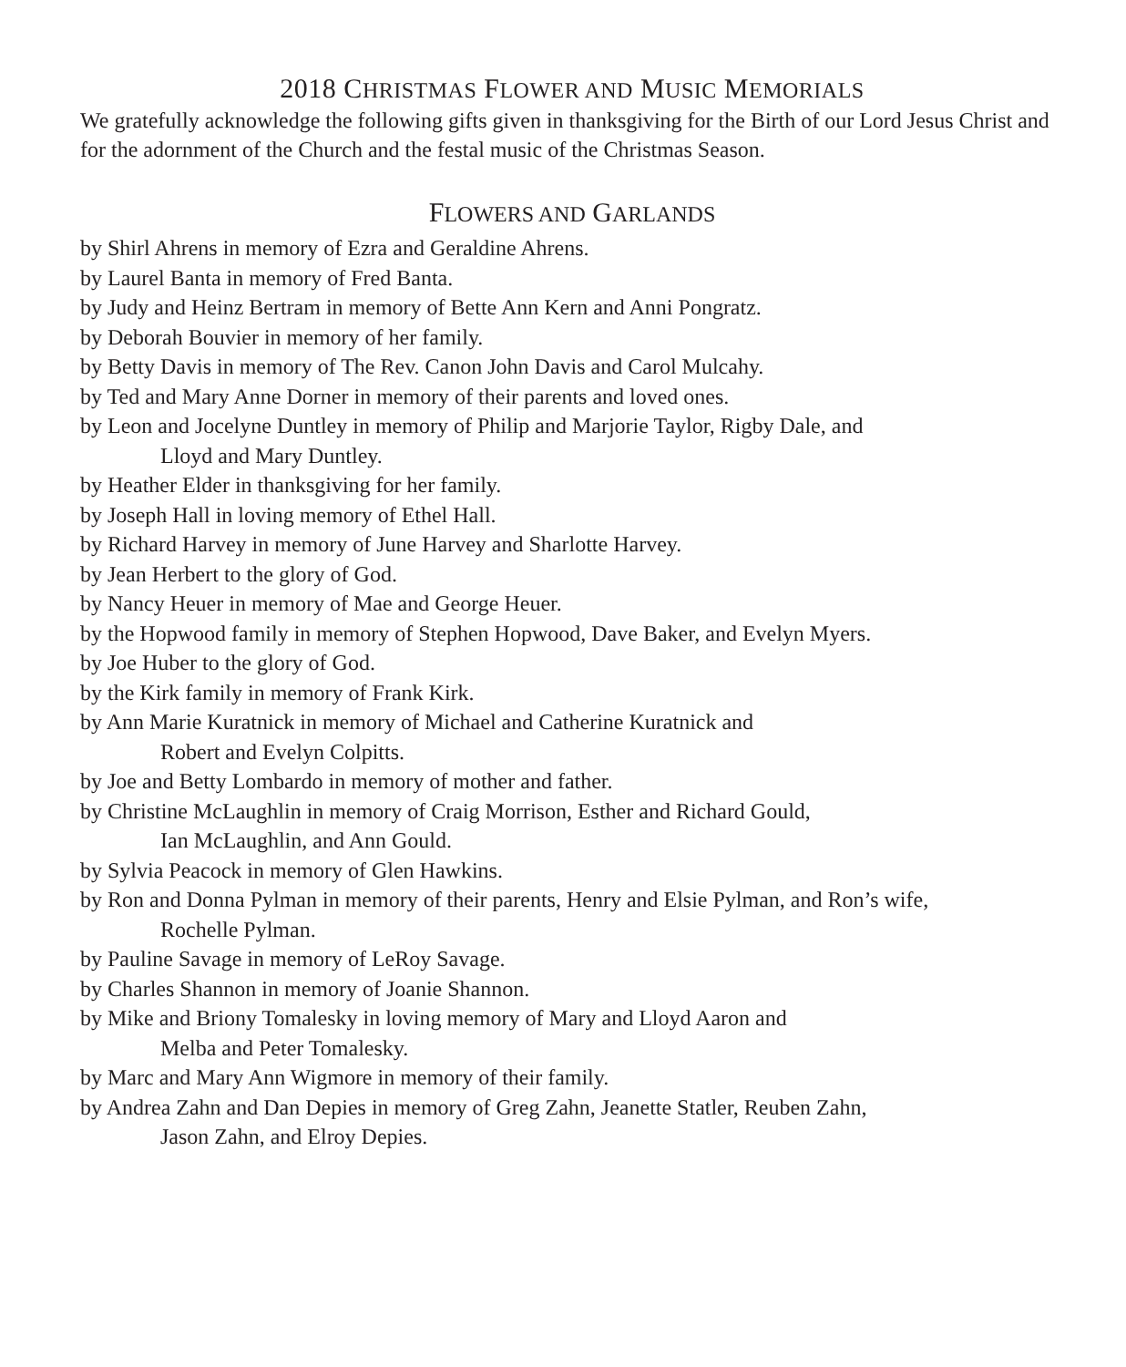2018 CHRISTMAS FLOWER AND MUSIC MEMORIALS
We gratefully acknowledge the following gifts given in thanksgiving for the Birth of our Lord Jesus Christ and for the adornment of the Church and the festal music of the Christmas Season.
FLOWERS AND GARLANDS
by Shirl Ahrens in memory of Ezra and Geraldine Ahrens.
by Laurel Banta in memory of Fred Banta.
by Judy and Heinz Bertram in memory of Bette Ann Kern and Anni Pongratz.
by Deborah Bouvier in memory of her family.
by Betty Davis in memory of The Rev. Canon John Davis and Carol Mulcahy.
by Ted and Mary Anne Dorner in memory of their parents and loved ones.
by Leon and Jocelyne Duntley in memory of Philip and Marjorie Taylor, Rigby Dale, and
Lloyd and Mary Duntley.
by Heather Elder in thanksgiving for her family.
by Joseph Hall in loving memory of Ethel Hall.
by Richard Harvey in memory of June Harvey and Sharlotte Harvey.
by Jean Herbert to the glory of God.
by Nancy Heuer in memory of Mae and George Heuer.
by the Hopwood family in memory of Stephen Hopwood, Dave Baker, and Evelyn Myers.
by Joe Huber to the glory of God.
by the Kirk family in memory of Frank Kirk.
by Ann Marie Kuratnick in memory of Michael and Catherine Kuratnick and
Robert and Evelyn Colpitts.
by Joe and Betty Lombardo in memory of mother and father.
by Christine McLaughlin in memory of Craig Morrison, Esther and Richard Gould,
Ian McLaughlin, and Ann Gould.
by Sylvia Peacock in memory of Glen Hawkins.
by Ron and Donna Pylman in memory of their parents, Henry and Elsie Pylman, and Ron’s wife,
Rochelle Pylman.
by Pauline Savage in memory of LeRoy Savage.
by Charles Shannon in memory of Joanie Shannon.
by Mike and Briony Tomalesky in loving memory of Mary and Lloyd Aaron and
Melba and Peter Tomalesky.
by Marc and Mary Ann Wigmore in memory of their family.
by Andrea Zahn and Dan Depies in memory of Greg Zahn, Jeanette Statler, Reuben Zahn,
Jason Zahn, and Elroy Depies.